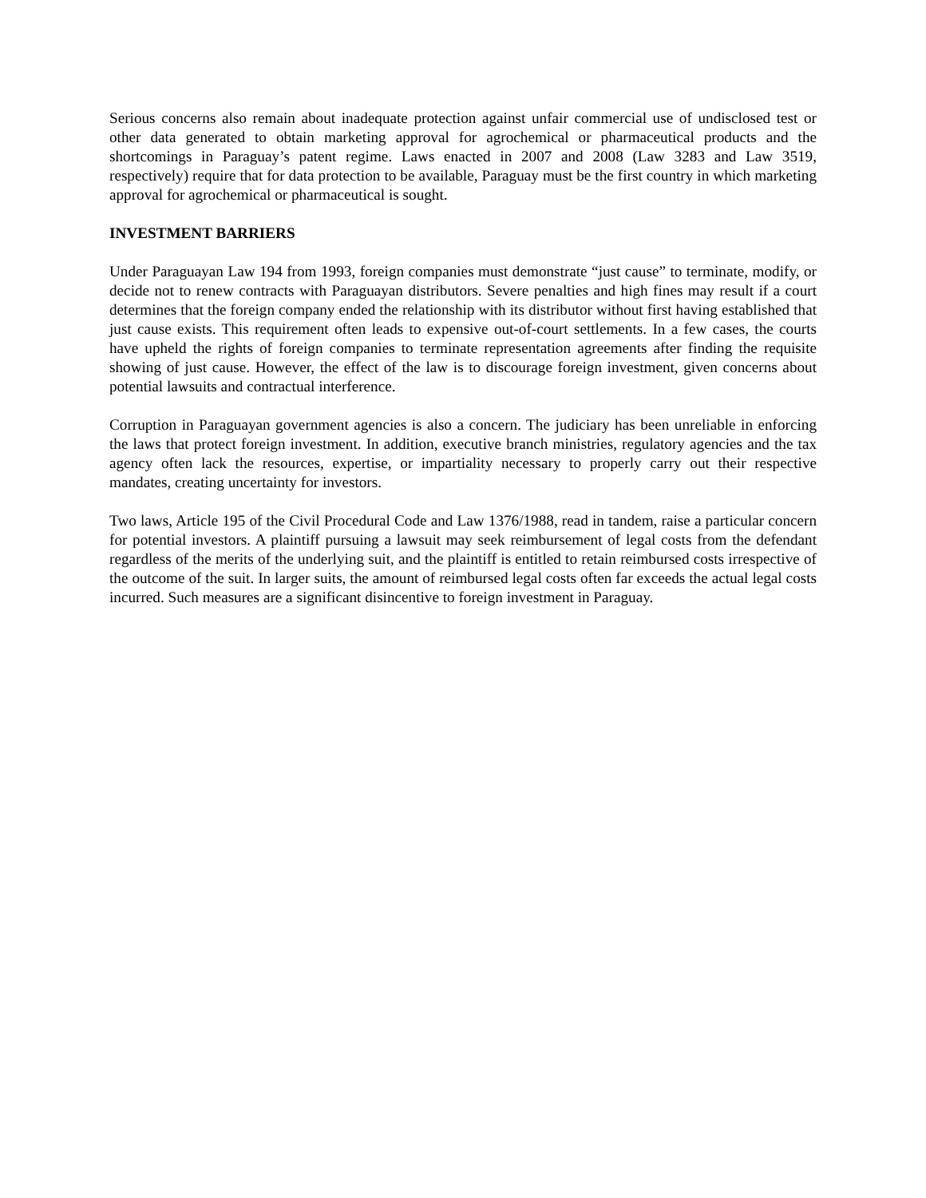Serious concerns also remain about inadequate protection against unfair commercial use of undisclosed test or other data generated to obtain marketing approval for agrochemical or pharmaceutical products and the shortcomings in Paraguay’s patent regime. Laws enacted in 2007 and 2008 (Law 3283 and Law 3519, respectively) require that for data protection to be available, Paraguay must be the first country in which marketing approval for agrochemical or pharmaceutical is sought.
INVESTMENT BARRIERS
Under Paraguayan Law 194 from 1993, foreign companies must demonstrate “just cause” to terminate, modify, or decide not to renew contracts with Paraguayan distributors. Severe penalties and high fines may result if a court determines that the foreign company ended the relationship with its distributor without first having established that just cause exists. This requirement often leads to expensive out-of-court settlements. In a few cases, the courts have upheld the rights of foreign companies to terminate representation agreements after finding the requisite showing of just cause. However, the effect of the law is to discourage foreign investment, given concerns about potential lawsuits and contractual interference.
Corruption in Paraguayan government agencies is also a concern. The judiciary has been unreliable in enforcing the laws that protect foreign investment. In addition, executive branch ministries, regulatory agencies and the tax agency often lack the resources, expertise, or impartiality necessary to properly carry out their respective mandates, creating uncertainty for investors.
Two laws, Article 195 of the Civil Procedural Code and Law 1376/1988, read in tandem, raise a particular concern for potential investors. A plaintiff pursuing a lawsuit may seek reimbursement of legal costs from the defendant regardless of the merits of the underlying suit, and the plaintiff is entitled to retain reimbursed costs irrespective of the outcome of the suit. In larger suits, the amount of reimbursed legal costs often far exceeds the actual legal costs incurred. Such measures are a significant disincentive to foreign investment in Paraguay.